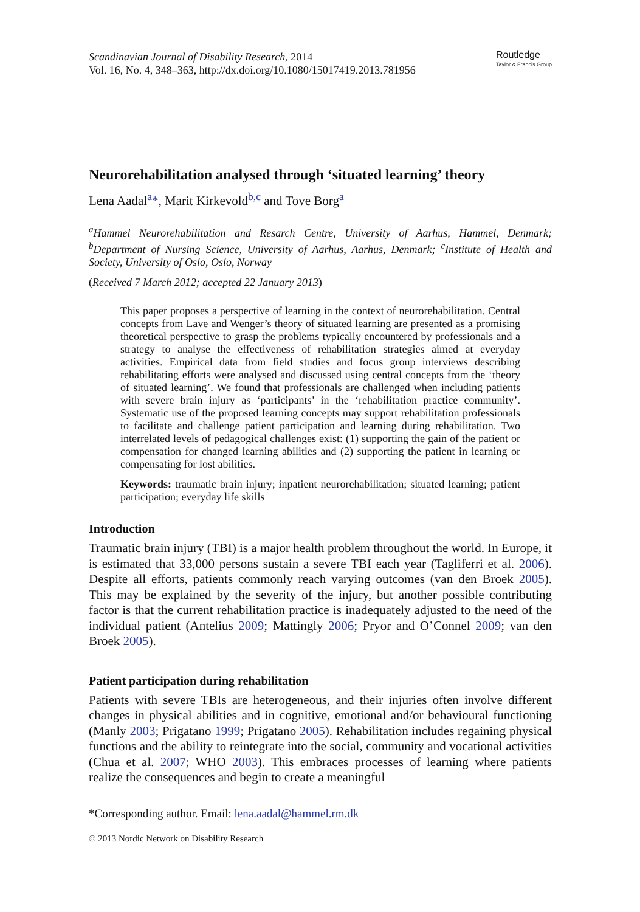Scandinavian Journal of Disability Research, 2014
Vol. 16, No. 4, 348–363, http://dx.doi.org/10.1080/15017419.2013.781956
Routledge
Taylor & Francis Group
Neurorehabilitation analysed through ‘situated learning’ theory
Lena Aadal<sup>a</sup>*, Marit Kirkevold<sup>b,c</sup> and Tove Borg<sup>a</sup>
<sup>a</sup> Hammel Neurorehabilitation and Resarch Centre, University of Aarhus, Hammel, Denmark; <sup>b</sup>Department of Nursing Science, University of Aarhus, Aarhus, Denmark; <sup>c</sup>Institute of Health and Society, University of Oslo, Oslo, Norway
(Received 7 March 2012; accepted 22 January 2013)
This paper proposes a perspective of learning in the context of neurorehabilitation. Central concepts from Lave and Wenger’s theory of situated learning are presented as a promising theoretical perspective to grasp the problems typically encountered by professionals and a strategy to analyse the effectiveness of rehabilitation strategies aimed at everyday activities. Empirical data from field studies and focus group interviews describing rehabilitating efforts were analysed and discussed using central concepts from the ‘theory of situated learning’. We found that professionals are challenged when including patients with severe brain injury as ‘participants’ in the ‘rehabilitation practice community’. Systematic use of the proposed learning concepts may support rehabilitation professionals to facilitate and challenge patient participation and learning during rehabilitation. Two interrelated levels of pedagogical challenges exist: (1) supporting the gain of the patient or compensation for changed learning abilities and (2) supporting the patient in learning or compensating for lost abilities.
Keywords: traumatic brain injury; inpatient neurorehabilitation; situated learning; patient participation; everyday life skills
Introduction
Traumatic brain injury (TBI) is a major health problem throughout the world. In Europe, it is estimated that 33,000 persons sustain a severe TBI each year (Tagliferri et al. 2006). Despite all efforts, patients commonly reach varying outcomes (van den Broek 2005). This may be explained by the severity of the injury, but another possible contributing factor is that the current rehabilitation practice is inadequately adjusted to the need of the individual patient (Antelius 2009; Mattingly 2006; Pryor and O’Connel 2009; van den Broek 2005).
Patient participation during rehabilitation
Patients with severe TBIs are heterogeneous, and their injuries often involve different changes in physical abilities and in cognitive, emotional and/or behavioural functioning (Manly 2003; Prigatano 1999; Prigatano 2005). Rehabilitation includes regaining physical functions and the ability to reintegrate into the social, community and vocational activities (Chua et al. 2007; WHO 2003). This embraces processes of learning where patients realize the consequences and begin to create a meaningful
*Corresponding author. Email: lena.aadal@hammel.rm.dk
© 2013 Nordic Network on Disability Research